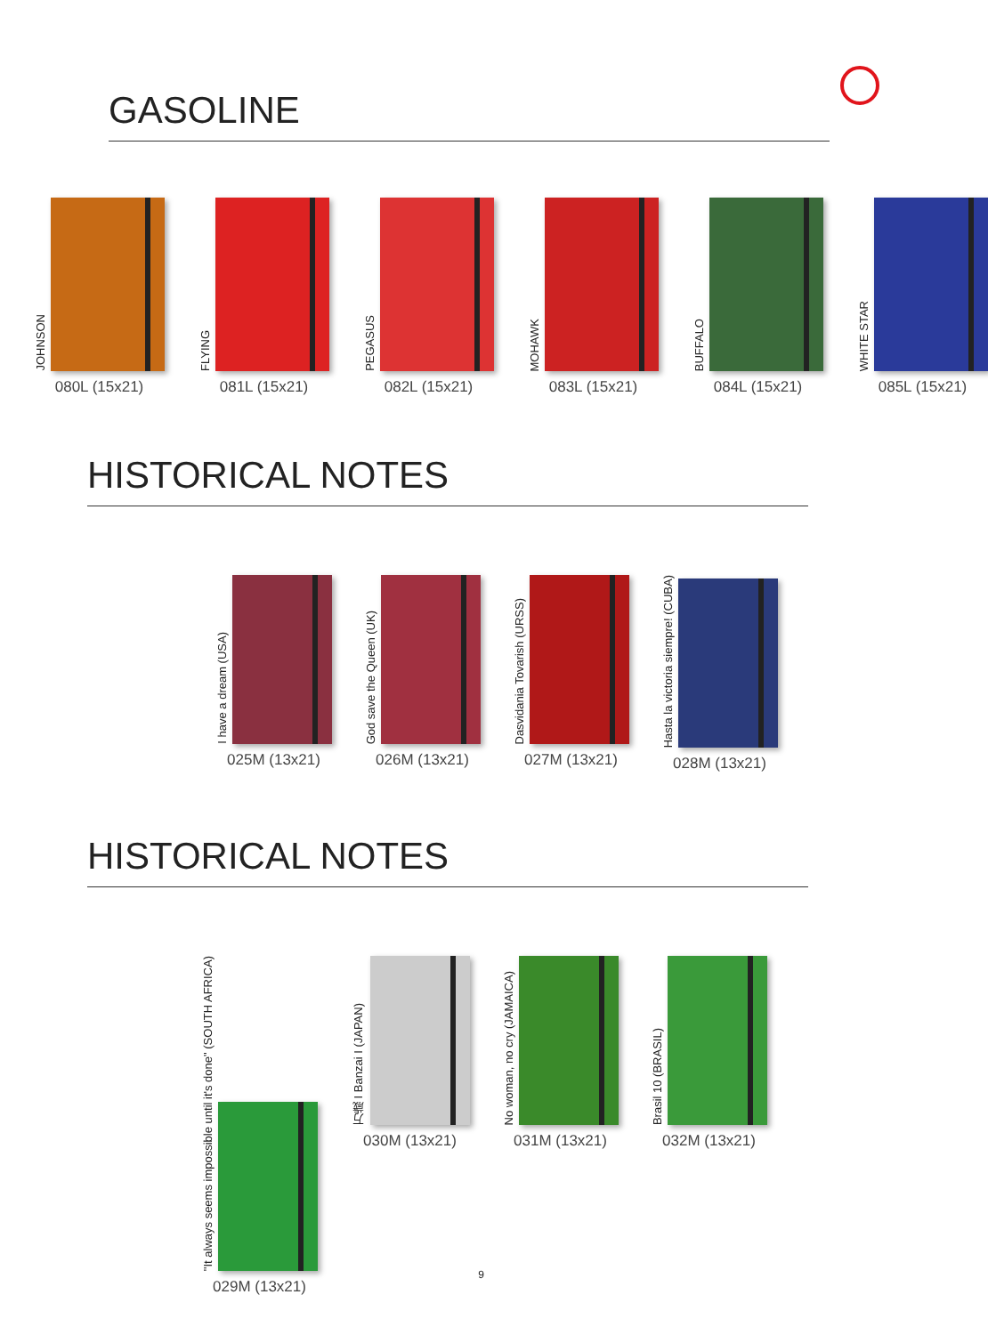GASOLINE
JOHNSON
080L (15x21)
FLYING
081L (15x21)
PEGASUS
082L (15x21)
MOHAWK
083L (15x21)
BUFFALO
084L (15x21)
WHITE STAR
085L (15x21)
HISTORICAL NOTES
I have a dream (USA)
025M (13x21)
God save the Queen (UK)
026M (13x21)
Dasvidania Tovarish (URSS)
027M (13x21)
Hasta la victoria siempre! (CUBA)
028M (13x21)
HISTORICAL NOTES
"It always seems impossible until it's done" (SOUTH AFRICA)
029M (13x21)
万歳 I Banzai I (JAPAN)
030M (13x21)
No woman, no cry (JAMAICA)
031M (13x21)
Brasil 10 (BRASIL)
032M (13x21)
9